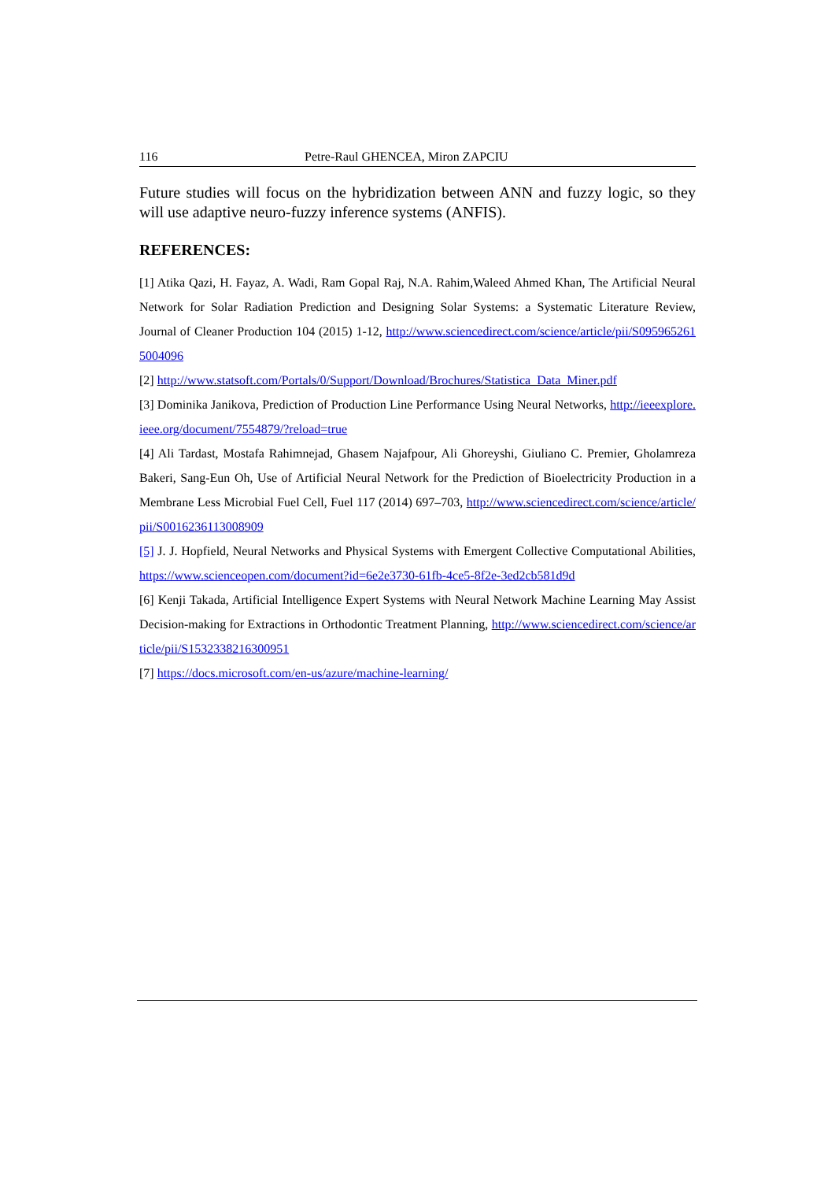116 Petre-Raul GHENCEA, Miron ZAPCIU
Future studies will focus on the hybridization between ANN and fuzzy logic, so they will use adaptive neuro-fuzzy inference systems (ANFIS).
REFERENCES:
[1] Atika Qazi, H. Fayaz, A. Wadi, Ram Gopal Raj, N.A. Rahim,Waleed Ahmed Khan, The Artificial Neural Network for Solar Radiation Prediction and Designing Solar Systems: a Systematic Literature Review, Journal of Cleaner Production 104 (2015) 1-12, http://www.sciencedirect.com/science/article/pii/S0959652615004096
[2] http://www.statsoft.com/Portals/0/Support/Download/Brochures/Statistica_Data_Miner.pdf
[3] Dominika Janikova, Prediction of Production Line Performance Using Neural Networks, http://ieeexplore.ieee.org/document/7554879/?reload=true
[4] Ali Tardast, Mostafa Rahimnejad, Ghasem Najafpour, Ali Ghoreyshi, Giuliano C. Premier, Gholamreza Bakeri, Sang-Eun Oh, Use of Artificial Neural Network for the Prediction of Bioelectricity Production in a Membrane Less Microbial Fuel Cell, Fuel 117 (2014) 697–703, http://www.sciencedirect.com/science/article/pii/S0016236113008909
[5] J. J. Hopfield, Neural Networks and Physical Systems with Emergent Collective Computational Abilities, https://www.scienceopen.com/document?id=6e2e3730-61fb-4ce5-8f2e-3ed2cb581d9d
[6] Kenji Takada, Artificial Intelligence Expert Systems with Neural Network Machine Learning May Assist Decision-making for Extractions in Orthodontic Treatment Planning, http://www.sciencedirect.com/science/article/pii/S1532338216300951
[7] https://docs.microsoft.com/en-us/azure/machine-learning/